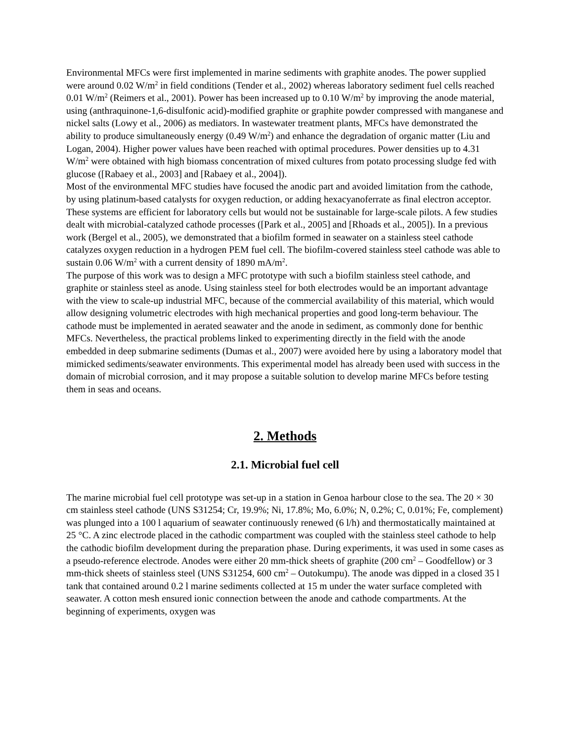Environmental MFCs were first implemented in marine sediments with graphite anodes. The power supplied were around 0.02 W/m<sup>2</sup> in field conditions (Tender et al., 2002) whereas laboratory sediment fuel cells reached 0.01 W/m<sup>2</sup> (Reimers et al., 2001). Power has been increased up to 0.10 W/m<sup>2</sup> by improving the anode material, using (anthraquinone-1,6-disulfonic acid)-modified graphite or graphite powder compressed with manganese and nickel salts (Lowy et al., 2006) as mediators. In wastewater treatment plants, MFCs have demonstrated the ability to produce simultaneously energy (0.49 W/m<sup>2</sup>) and enhance the degradation of organic matter (Liu and Logan, 2004). Higher power values have been reached with optimal procedures. Power densities up to 4.31 W/m<sup>2</sup> were obtained with high biomass concentration of mixed cultures from potato processing sludge fed with glucose ([Rabaey et al., 2003] and [Rabaey et al., 2004]).
Most of the environmental MFC studies have focused the anodic part and avoided limitation from the cathode, by using platinum-based catalysts for oxygen reduction, or adding hexacyanoferrate as final electron acceptor. These systems are efficient for laboratory cells but would not be sustainable for large-scale pilots. A few studies dealt with microbial-catalyzed cathode processes ([Park et al., 2005] and [Rhoads et al., 2005]). In a previous work (Bergel et al., 2005), we demonstrated that a biofilm formed in seawater on a stainless steel cathode catalyzes oxygen reduction in a hydrogen PEM fuel cell. The biofilm-covered stainless steel cathode was able to sustain 0.06 W/m<sup>2</sup> with a current density of 1890 mA/m<sup>2</sup>.
The purpose of this work was to design a MFC prototype with such a biofilm stainless steel cathode, and graphite or stainless steel as anode. Using stainless steel for both electrodes would be an important advantage with the view to scale-up industrial MFC, because of the commercial availability of this material, which would allow designing volumetric electrodes with high mechanical properties and good long-term behaviour. The cathode must be implemented in aerated seawater and the anode in sediment, as commonly done for benthic MFCs. Nevertheless, the practical problems linked to experimenting directly in the field with the anode embedded in deep submarine sediments (Dumas et al., 2007) were avoided here by using a laboratory model that mimicked sediments/seawater environments. This experimental model has already been used with success in the domain of microbial corrosion, and it may propose a suitable solution to develop marine MFCs before testing them in seas and oceans.
2. Methods
2.1. Microbial fuel cell
The marine microbial fuel cell prototype was set-up in a station in Genoa harbour close to the sea. The 20 × 30 cm stainless steel cathode (UNS S31254; Cr, 19.9%; Ni, 17.8%; Mo, 6.0%; N, 0.2%; C, 0.01%; Fe, complement) was plunged into a 100 l aquarium of seawater continuously renewed (6 l/h) and thermostatically maintained at 25 °C. A zinc electrode placed in the cathodic compartment was coupled with the stainless steel cathode to help the cathodic biofilm development during the preparation phase. During experiments, it was used in some cases as a pseudo-reference electrode. Anodes were either 20 mm-thick sheets of graphite (200 cm<sup>2</sup> – Goodfellow) or 3 mm-thick sheets of stainless steel (UNS S31254, 600 cm<sup>2</sup> – Outokumpu). The anode was dipped in a closed 35 l tank that contained around 0.2 l marine sediments collected at 15 m under the water surface completed with seawater. A cotton mesh ensured ionic connection between the anode and cathode compartments. At the beginning of experiments, oxygen was